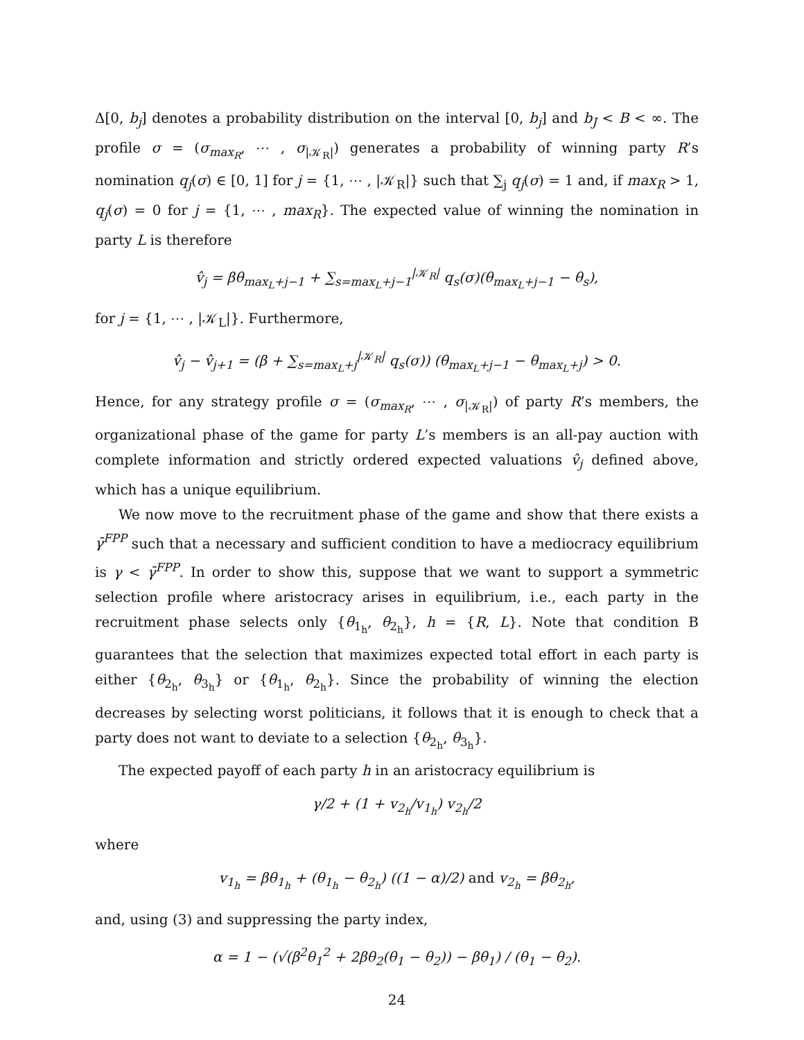Δ[0, b<sub>j</sub>] denotes a probability distribution on the interval [0, b<sub>j</sub>] and b<sub>J</sub> < B < ∞. The profile σ = (σ<sub>max<sub>R</sub></sub>, ⋯ , σ<sub>|𝒦<sub>R</sub>|</sub>) generates a probability of winning party R’s nomination q<sub>j</sub>(σ) ∈ [0, 1] for j = {1, ⋯ , |𝒦<sub>R</sub>|} such that ∑<sub>j</sub> q<sub>j</sub>(σ) = 1 and, if max<sub>R</sub> > 1, q<sub>j</sub>(σ) = 0 for j = {1, ⋯ , max<sub>R</sub>}. The expected value of winning the nomination in party L is therefore
v̂<sub>j</sub> = βθ<sub>max<sub>L</sub>+j−1</sub> + ∑<sub>s=max<sub>L</sub>+j−1</sub><sup>|𝒦<sub>R</sub>|</sup> q<sub>s</sub>(σ)(θ<sub>max<sub>L</sub>+j−1</sub> − θ<sub>s</sub>),
for j = {1, ⋯ , |𝒦<sub>L</sub>|}. Furthermore,
v̂<sub>j</sub> − v̂<sub>j+1</sub> = (β + ∑<sub>s=max<sub>L</sub>+j</sub><sup>|𝒦<sub>R</sub>|</sup> q<sub>s</sub>(σ)) (θ<sub>max<sub>L</sub>+j−1</sub> − θ<sub>max<sub>L</sub>+j</sub>) > 0.
Hence, for any strategy profile σ = (σ<sub>max<sub>R</sub></sub>, ⋯ , σ<sub>|𝒦<sub>R</sub>|</sub>) of party R’s members, the organizational phase of the game for party L’s members is an all-pay auction with complete information and strictly ordered expected valuations v̂<sub>j</sub> defined above, which has a unique equilibrium.
We now move to the recruitment phase of the game and show that there exists a γ̄<sup>FPP</sup> such that a necessary and sufficient condition to have a mediocracy equilibrium is γ < γ̄<sup>FPP</sup>. In order to show this, suppose that we want to support a symmetric selection profile where aristocracy arises in equilibrium, i.e., each party in the recruitment phase selects only {θ<sub>1<sub>h</sub></sub>, θ<sub>2<sub>h</sub></sub>}, h = {R, L}. Note that condition B guarantees that the selection that maximizes expected total effort in each party is either {θ<sub>2<sub>h</sub></sub>, θ<sub>3<sub>h</sub></sub>} or {θ<sub>1<sub>h</sub></sub>, θ<sub>2<sub>h</sub></sub>}. Since the probability of winning the election decreases by selecting worst politicians, it follows that it is enough to check that a party does not want to deviate to a selection {θ<sub>2<sub>h</sub></sub>, θ<sub>3<sub>h</sub></sub>}.
The expected payoff of each party h in an aristocracy equilibrium is
γ/2 + (1 + v<sub>2<sub>h</sub></sub>/v<sub>1<sub>h</sub></sub>) v<sub>2<sub>h</sub></sub>/2
where
v<sub>1<sub>h</sub></sub> = βθ<sub>1<sub>h</sub></sub> + (θ<sub>1<sub>h</sub></sub> − θ<sub>2<sub>h</sub></sub>) ((1 − α)/2) and v<sub>2<sub>h</sub></sub> = βθ<sub>2<sub>h</sub></sub>,
and, using (3) and suppressing the party index,
α = 1 − (√(β<sup>2</sup>θ<sub>1</sub><sup>2</sup> + 2βθ<sub>2</sub>(θ<sub>1</sub> − θ<sub>2</sub>)) − βθ<sub>1</sub>) / (θ<sub>1</sub> − θ<sub>2</sub>).
24